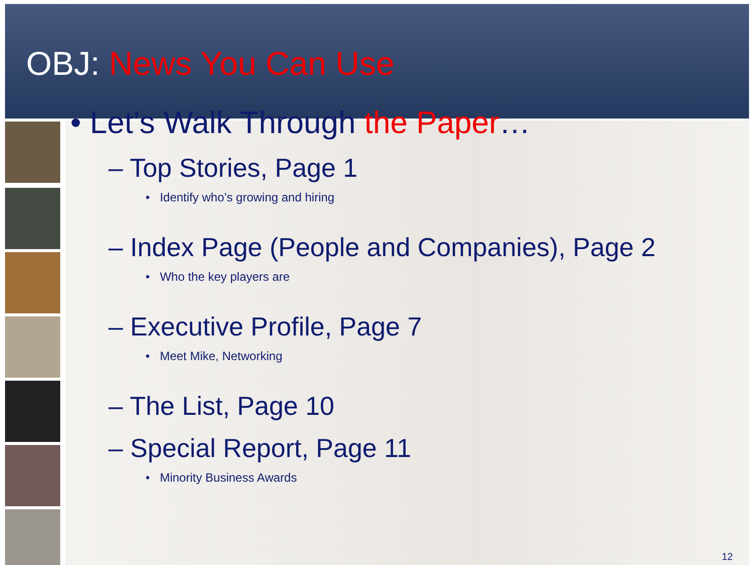OBJ: News You Can Use
• Let’s Walk Through the Paper…
– Top Stories, Page 1
• Identify who’s growing and hiring
– Index Page (People and Companies), Page 2
• Who the key players are
– Executive Profile, Page 7
• Meet Mike, Networking
– The List, Page 10
– Special Report, Page 11
• Minority Business Awards
12